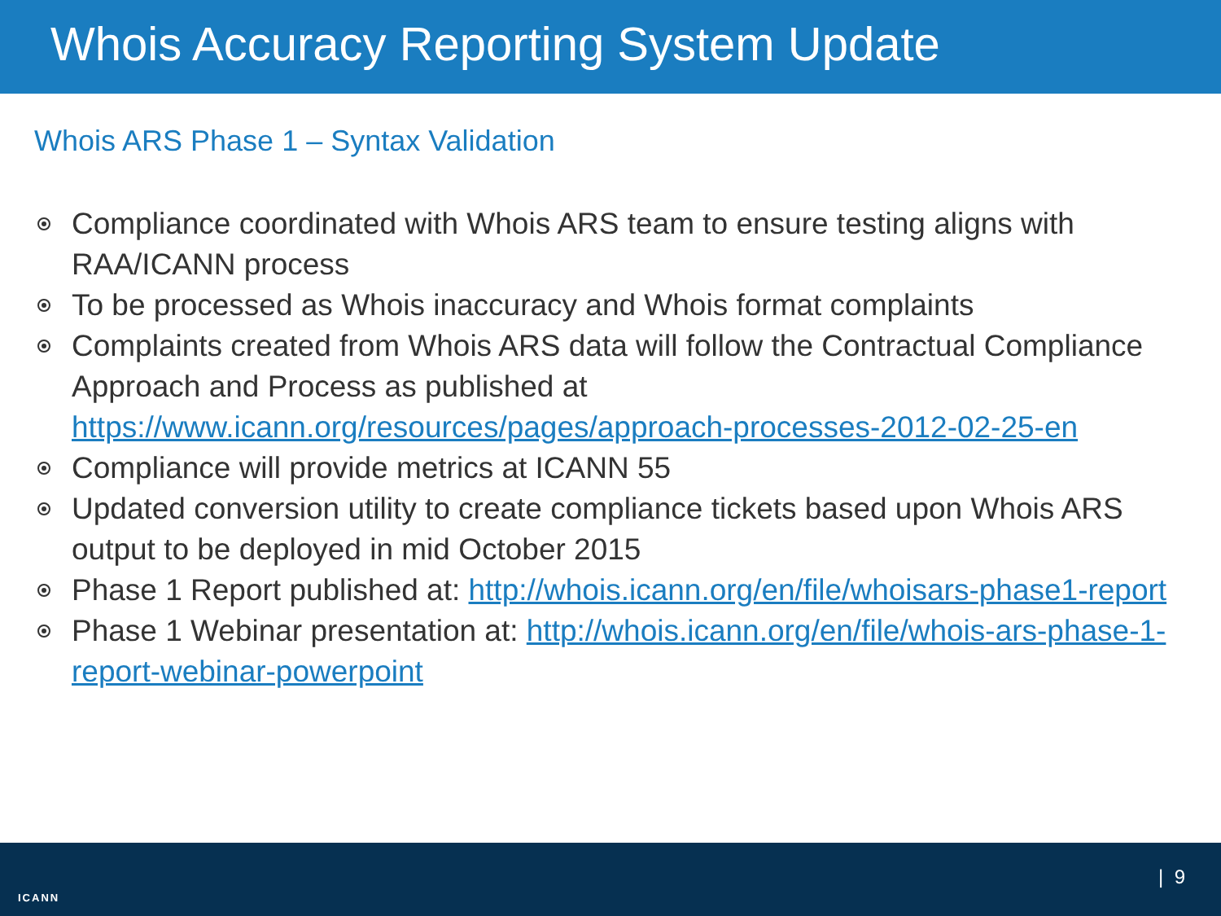Whois Accuracy Reporting System Update
Whois ARS Phase 1 – Syntax Validation
Compliance coordinated with Whois ARS team to ensure testing aligns with RAA/ICANN process
To be processed as Whois inaccuracy and Whois format complaints
Complaints created from Whois ARS data will follow the Contractual Compliance Approach and Process as published at https://www.icann.org/resources/pages/approach-processes-2012-02-25-en
Compliance will provide metrics at ICANN 55
Updated conversion utility to create compliance tickets based upon Whois ARS output to be deployed in mid October 2015
Phase 1 Report published at: http://whois.icann.org/en/file/whoisars-phase1-report
Phase 1 Webinar presentation at: http://whois.icann.org/en/file/whois-ars-phase-1-report-webinar-powerpoint
ICANN
| 9